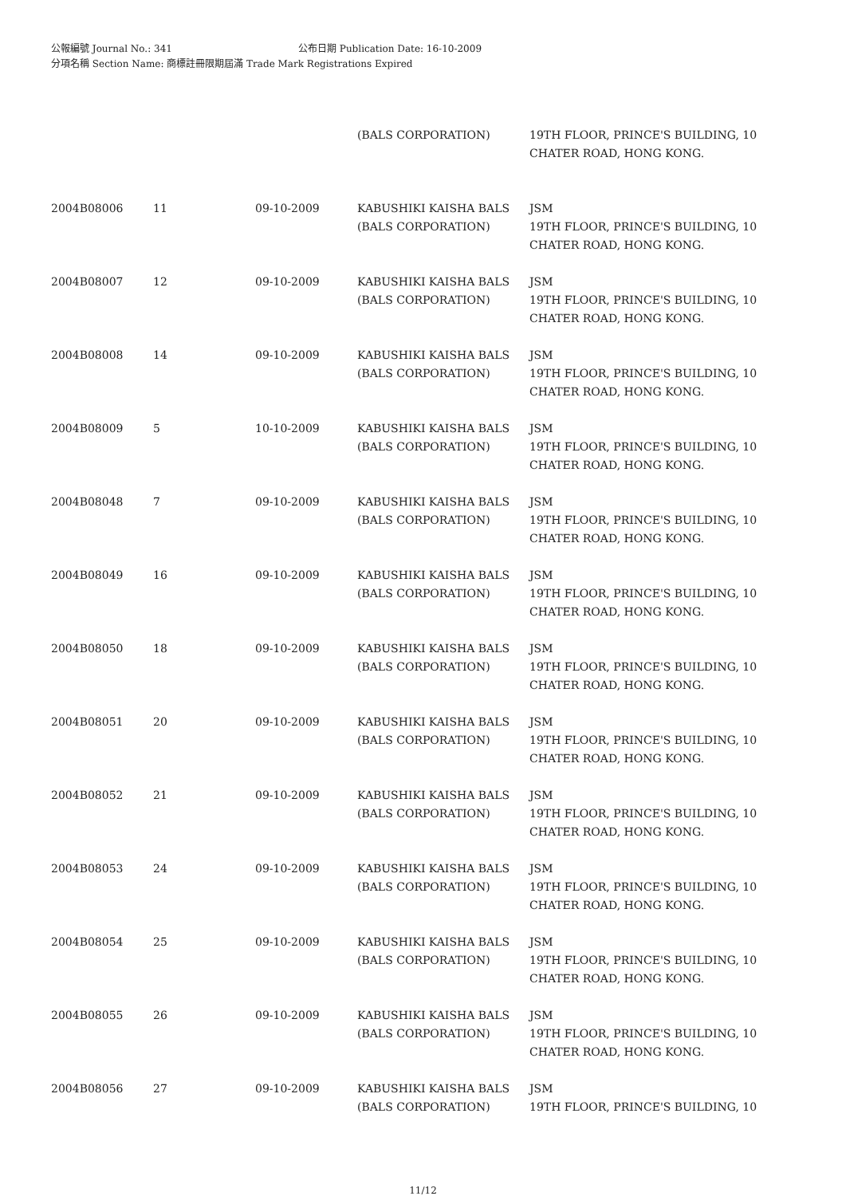公報編號 Journal No.: 341 公布日期 Publication Date: 16-10-2009
分項名稱 Section Name: 商標註冊限期屆滿 Trade Mark Registrations Expired
| | | | (BALS CORPORATION) | 19TH FLOOR, PRINCE'S BUILDING, 10 CHATER ROAD, HONG KONG. |
| 2004B08006 | 11 | 09-10-2009 | KABUSHIKI KAISHA BALS (BALS CORPORATION) | JSM 19TH FLOOR, PRINCE'S BUILDING, 10 CHATER ROAD, HONG KONG. |
| 2004B08007 | 12 | 09-10-2009 | KABUSHIKI KAISHA BALS (BALS CORPORATION) | JSM 19TH FLOOR, PRINCE'S BUILDING, 10 CHATER ROAD, HONG KONG. |
| 2004B08008 | 14 | 09-10-2009 | KABUSHIKI KAISHA BALS (BALS CORPORATION) | JSM 19TH FLOOR, PRINCE'S BUILDING, 10 CHATER ROAD, HONG KONG. |
| 2004B08009 | 5 | 10-10-2009 | KABUSHIKI KAISHA BALS (BALS CORPORATION) | JSM 19TH FLOOR, PRINCE'S BUILDING, 10 CHATER ROAD, HONG KONG. |
| 2004B08048 | 7 | 09-10-2009 | KABUSHIKI KAISHA BALS (BALS CORPORATION) | JSM 19TH FLOOR, PRINCE'S BUILDING, 10 CHATER ROAD, HONG KONG. |
| 2004B08049 | 16 | 09-10-2009 | KABUSHIKI KAISHA BALS (BALS CORPORATION) | JSM 19TH FLOOR, PRINCE'S BUILDING, 10 CHATER ROAD, HONG KONG. |
| 2004B08050 | 18 | 09-10-2009 | KABUSHIKI KAISHA BALS (BALS CORPORATION) | JSM 19TH FLOOR, PRINCE'S BUILDING, 10 CHATER ROAD, HONG KONG. |
| 2004B08051 | 20 | 09-10-2009 | KABUSHIKI KAISHA BALS (BALS CORPORATION) | JSM 19TH FLOOR, PRINCE'S BUILDING, 10 CHATER ROAD, HONG KONG. |
| 2004B08052 | 21 | 09-10-2009 | KABUSHIKI KAISHA BALS (BALS CORPORATION) | JSM 19TH FLOOR, PRINCE'S BUILDING, 10 CHATER ROAD, HONG KONG. |
| 2004B08053 | 24 | 09-10-2009 | KABUSHIKI KAISHA BALS (BALS CORPORATION) | JSM 19TH FLOOR, PRINCE'S BUILDING, 10 CHATER ROAD, HONG KONG. |
| 2004B08054 | 25 | 09-10-2009 | KABUSHIKI KAISHA BALS (BALS CORPORATION) | JSM 19TH FLOOR, PRINCE'S BUILDING, 10 CHATER ROAD, HONG KONG. |
| 2004B08055 | 26 | 09-10-2009 | KABUSHIKI KAISHA BALS (BALS CORPORATION) | JSM 19TH FLOOR, PRINCE'S BUILDING, 10 CHATER ROAD, HONG KONG. |
| 2004B08056 | 27 | 09-10-2009 | KABUSHIKI KAISHA BALS (BALS CORPORATION) | JSM 19TH FLOOR, PRINCE'S BUILDING, 10 |
11/12